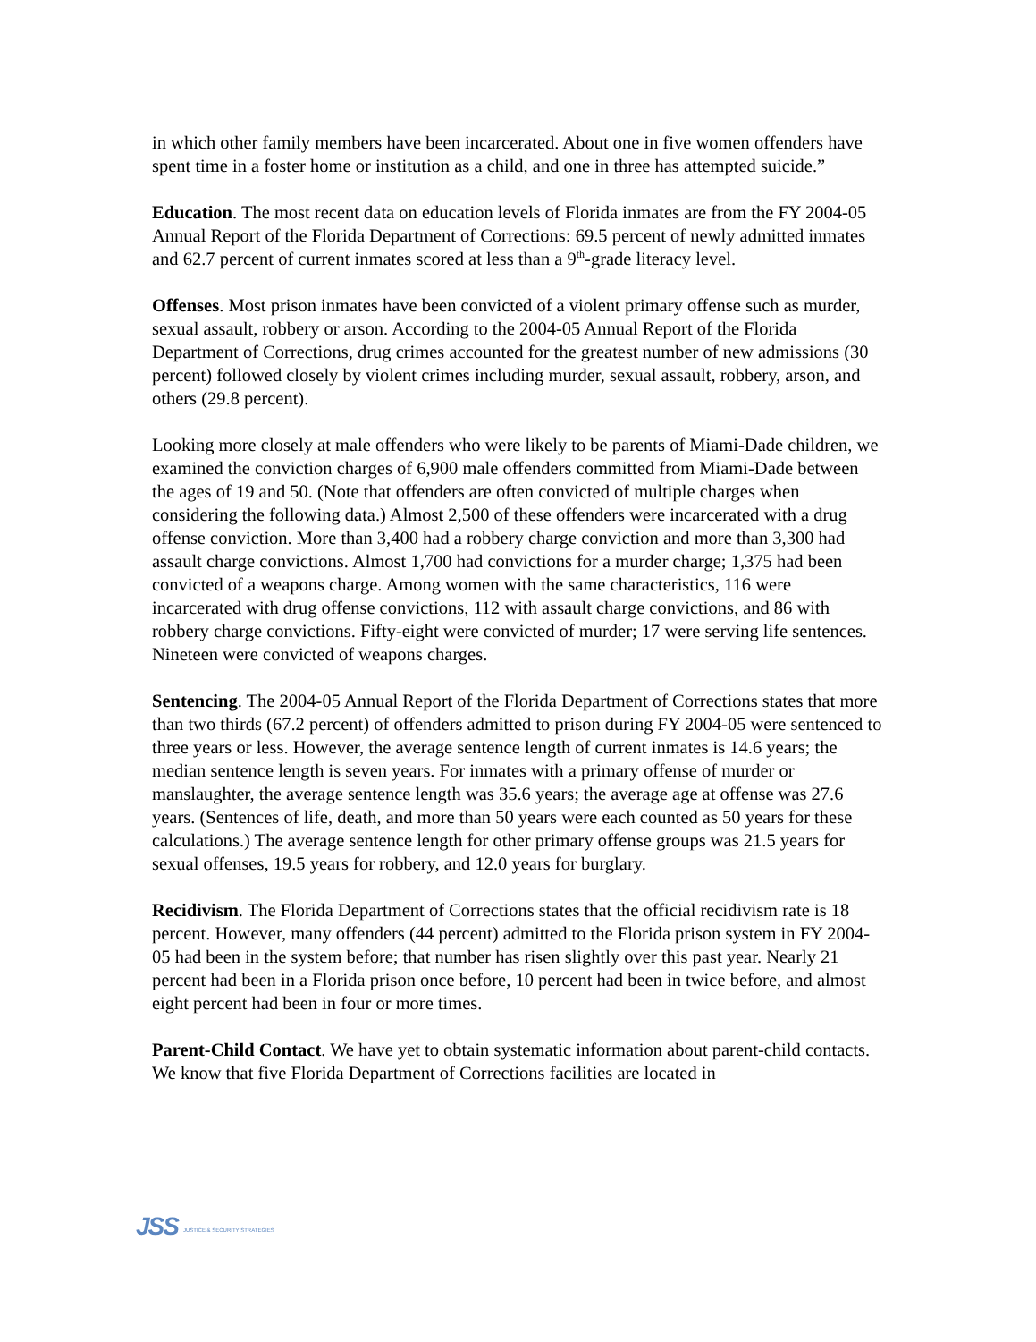in which other family members have been incarcerated. About one in five women offenders have spent time in a foster home or institution as a child, and one in three has attempted suicide.”
Education. The most recent data on education levels of Florida inmates are from the FY 2004-05 Annual Report of the Florida Department of Corrections: 69.5 percent of newly admitted inmates and 62.7 percent of current inmates scored at less than a 9<sup>th</sup>-grade literacy level.
Offenses. Most prison inmates have been convicted of a violent primary offense such as murder, sexual assault, robbery or arson. According to the 2004-05 Annual Report of the Florida Department of Corrections, drug crimes accounted for the greatest number of new admissions (30 percent) followed closely by violent crimes including murder, sexual assault, robbery, arson, and others (29.8 percent).
Looking more closely at male offenders who were likely to be parents of Miami-Dade children, we examined the conviction charges of 6,900 male offenders committed from Miami-Dade between the ages of 19 and 50. (Note that offenders are often convicted of multiple charges when considering the following data.) Almost 2,500 of these offenders were incarcerated with a drug offense conviction. More than 3,400 had a robbery charge conviction and more than 3,300 had assault charge convictions. Almost 1,700 had convictions for a murder charge; 1,375 had been convicted of a weapons charge. Among women with the same characteristics, 116 were incarcerated with drug offense convictions, 112 with assault charge convictions, and 86 with robbery charge convictions. Fifty-eight were convicted of murder; 17 were serving life sentences. Nineteen were convicted of weapons charges.
Sentencing. The 2004-05 Annual Report of the Florida Department of Corrections states that more than two thirds (67.2 percent) of offenders admitted to prison during FY 2004-05 were sentenced to three years or less. However, the average sentence length of current inmates is 14.6 years; the median sentence length is seven years. For inmates with a primary offense of murder or manslaughter, the average sentence length was 35.6 years; the average age at offense was 27.6 years. (Sentences of life, death, and more than 50 years were each counted as 50 years for these calculations.) The average sentence length for other primary offense groups was 21.5 years for sexual offenses, 19.5 years for robbery, and 12.0 years for burglary.
Recidivism. The Florida Department of Corrections states that the official recidivism rate is 18 percent. However, many offenders (44 percent) admitted to the Florida prison system in FY 2004-05 had been in the system before; that number has risen slightly over this past year. Nearly 21 percent had been in a Florida prison once before, 10 percent had been in twice before, and almost eight percent had been in four or more times.
Parent-Child Contact. We have yet to obtain systematic information about parent-child contacts. We know that five Florida Department of Corrections facilities are located in
JSS JUSTICE & SECURITY STRATEGIES